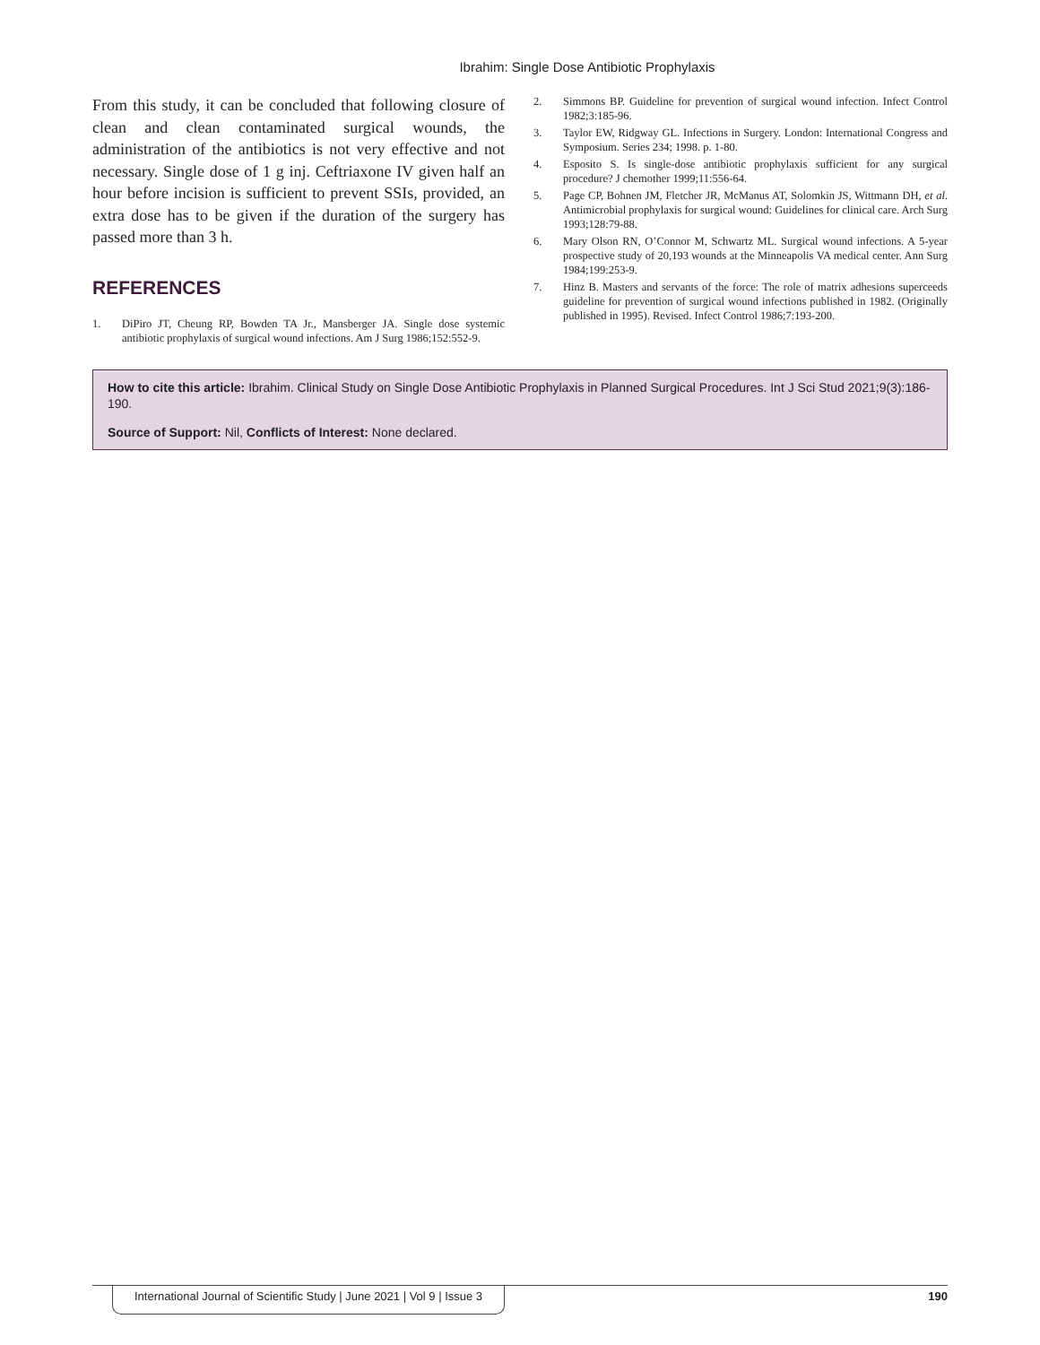Ibrahim: Single Dose Antibiotic Prophylaxis
From this study, it can be concluded that following closure of clean and clean contaminated surgical wounds, the administration of the antibiotics is not very effective and not necessary. Single dose of 1 g inj. Ceftriaxone IV given half an hour before incision is sufficient to prevent SSIs, provided, an extra dose has to be given if the duration of the surgery has passed more than 3 h.
REFERENCES
1. DiPiro JT, Cheung RP, Bowden TA Jr., Mansberger JA. Single dose systemic antibiotic prophylaxis of surgical wound infections. Am J Surg 1986;152:552-9.
2. Simmons BP. Guideline for prevention of surgical wound infection. Infect Control 1982;3:185-96.
3. Taylor EW, Ridgway GL. Infections in Surgery. London: International Congress and Symposium. Series 234; 1998. p. 1-80.
4. Esposito S. Is single-dose antibiotic prophylaxis sufficient for any surgical procedure? J chemother 1999;11:556-64.
5. Page CP, Bohnen JM, Fletcher JR, McManus AT, Solomkin JS, Wittmann DH, et al. Antimicrobial prophylaxis for surgical wound: Guidelines for clinical care. Arch Surg 1993;128:79-88.
6. Mary Olson RN, O’Connor M, Schwartz ML. Surgical wound infections. A 5-year prospective study of 20,193 wounds at the Minneapolis VA medical center. Ann Surg 1984;199:253-9.
7. Hinz B. Masters and servants of the force: The role of matrix adhesions superceeds guideline for prevention of surgical wound infections published in 1982. (Originally published in 1995). Revised. Infect Control 1986;7:193-200.
How to cite this article: Ibrahim. Clinical Study on Single Dose Antibiotic Prophylaxis in Planned Surgical Procedures. Int J Sci Stud 2021;9(3):186-190.
Source of Support: Nil, Conflicts of Interest: None declared.
International Journal of Scientific Study | June 2021 | Vol 9 | Issue 3 190